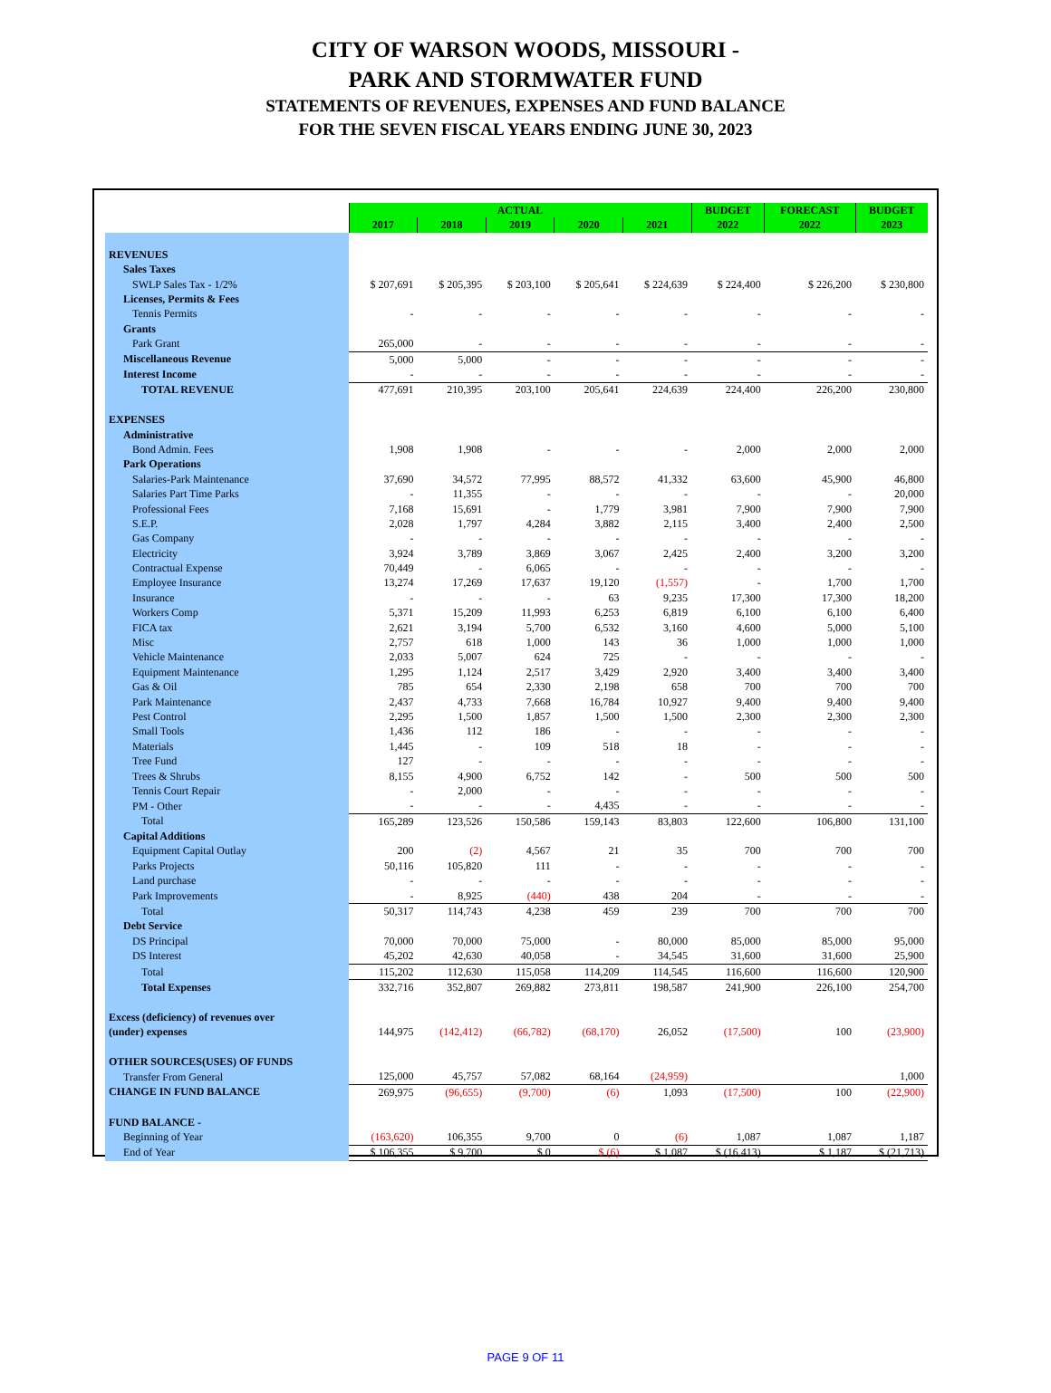CITY OF WARSON WOODS, MISSOURI -
PARK AND STORMWATER FUND
STATEMENTS OF REVENUES, EXPENSES AND FUND BALANCE
FOR THE SEVEN FISCAL YEARS ENDING JUNE 30, 2023
| | ACTUAL | | | | | BUDGET | FORECAST | BUDGET |
| | 2017 | 2018 | 2019 | 2020 | 2021 | 2022 | 2022 | 2023 |
| REVENUES | | | | | | | | |
| Sales Taxes | | | | | | | | |
| SWLP Sales Tax - 1/2% | $ 207,691 | $ 205,395 | $ 203,100 | $ 205,641 | $ 224,639 | $ 224,400 | $ 226,200 | $ 230,800 |
| Licenses, Permits & Fees | | | | | | | | |
| Tennis Permits | - | - | - | - | - | - | - | - |
| Grants | | | | | | | | |
| Park Grant | 265,000 | - | - | - | - | - | - | - |
| Miscellaneous Revenue | 5,000 | 5,000 | - | - | - | - | - | - |
| Interest Income | - | - | - | - | - | - | - | - |
| TOTAL REVENUE | 477,691 | 210,395 | 203,100 | 205,641 | 224,639 | 224,400 | 226,200 | 230,800 |
| EXPENSES | | | | | | | | |
| Administrative | | | | | | | | |
| Bond Admin. Fees | 1,908 | 1,908 | - | - | - | 2,000 | 2,000 | 2,000 |
| Park Operations | | | | | | | | |
| Salaries-Park Maintenance | 37,690 | 34,572 | 77,995 | 88,572 | 41,332 | 63,600 | 45,900 | 46,800 |
| Salaries Part Time Parks | - | 11,355 | - | - | - | - | - | 20,000 |
| Professional Fees | 7,168 | 15,691 | - | 1,779 | 3,981 | 7,900 | 7,900 | 7,900 |
| S.E.P. | 2,028 | 1,797 | 4,284 | 3,882 | 2,115 | 3,400 | 2,400 | 2,500 |
| Gas Company | - | - | - | - | - | - | - | - |
| Electricity | 3,924 | 3,789 | 3,869 | 3,067 | 2,425 | 2,400 | 3,200 | 3,200 |
| Contractual Expense | 70,449 | - | 6,065 | - | - | - | - | - |
| Employee Insurance | 13,274 | 17,269 | 17,637 | 19,120 | (1,557) | - | 1,700 | 1,700 |
| Insurance | - | - | - | 63 | 9,235 | 17,300 | 17,300 | 18,200 |
| Workers Comp | 5,371 | 15,209 | 11,993 | 6,253 | 6,819 | 6,100 | 6,100 | 6,400 |
| FICA tax | 2,621 | 3,194 | 5,700 | 6,532 | 3,160 | 4,600 | 5,000 | 5,100 |
| Misc | 2,757 | 618 | 1,000 | 143 | 36 | 1,000 | 1,000 | 1,000 |
| Vehicle Maintenance | 2,033 | 5,007 | 624 | 725 | - | - | - | - |
| Equipment Maintenance | 1,295 | 1,124 | 2,517 | 3,429 | 2,920 | 3,400 | 3,400 | 3,400 |
| Gas & Oil | 785 | 654 | 2,330 | 2,198 | 658 | 700 | 700 | 700 |
| Park Maintenance | 2,437 | 4,733 | 7,668 | 16,784 | 10,927 | 9,400 | 9,400 | 9,400 |
| Pest Control | 2,295 | 1,500 | 1,857 | 1,500 | 1,500 | 2,300 | 2,300 | 2,300 |
| Small Tools | 1,436 | 112 | 186 | - | - | - | - | - |
| Materials | 1,445 | - | 109 | 518 | 18 | - | - | - |
| Tree Fund | 127 | - | - | - | - | - | - | - |
| Trees & Shrubs | 8,155 | 4,900 | 6,752 | 142 | - | 500 | 500 | 500 |
| Tennis Court Repair | - | 2,000 | - | - | - | - | - | - |
| PM - Other | - | - | - | 4,435 | - | - | - | - |
| Total | 165,289 | 123,526 | 150,586 | 159,143 | 83,803 | 122,600 | 106,800 | 131,100 |
| Capital Additions | | | | | | | | |
| Equipment Capital Outlay | 200 | (2) | 4,567 | 21 | 35 | 700 | 700 | 700 |
| Parks Projects | 50,116 | 105,820 | 111 | - | - | - | - | - |
| Land purchase | - | - | - | - | - | - | - | - |
| Park Improvements | - | 8,925 | (440) | 438 | 204 | - | - | - |
| Total | 50,317 | 114,743 | 4,238 | 459 | 239 | 700 | 700 | 700 |
| Debt Service | | | | | | | | |
| DS Principal | 70,000 | 70,000 | 75,000 | - | 80,000 | 85,000 | 85,000 | 95,000 |
| DS Interest | 45,202 | 42,630 | 40,058 | - | 34,545 | 31,600 | 31,600 | 25,900 |
| Total | 115,202 | 112,630 | 115,058 | 114,209 | 114,545 | 116,600 | 116,600 | 120,900 |
| Total Expenses | 332,716 | 352,807 | 269,882 | 273,811 | 198,587 | 241,900 | 226,100 | 254,700 |
| Excess (deficiency) of revenues over | | | | | | | | |
| (under) expenses | 144,975 | (142,412) | (66,782) | (68,170) | 26,052 | (17,500) | 100 | (23,900) |
| OTHER SOURCES(USES) OF FUNDS | | | | | | | | |
| Transfer From General | 125,000 | 45,757 | 57,082 | 68,164 | (24,959) | | | 1,000 |
| CHANGE IN FUND BALANCE | 269,975 | (96,655) | (9,700) | (6) | 1,093 | (17,500) | 100 | (22,900) |
| FUND BALANCE - | | | | | | | | |
| Beginning of Year | (163,620) | 106,355 | 9,700 | 0 | (6) | 1,087 | 1,087 | 1,187 |
| End of Year | $ 106,355 | $ 9,700 | $ 0 | $ (6) | $ 1,087 | $ (16,413) | $ 1,187 | $ (21,713) |
PAGE 9 OF 11